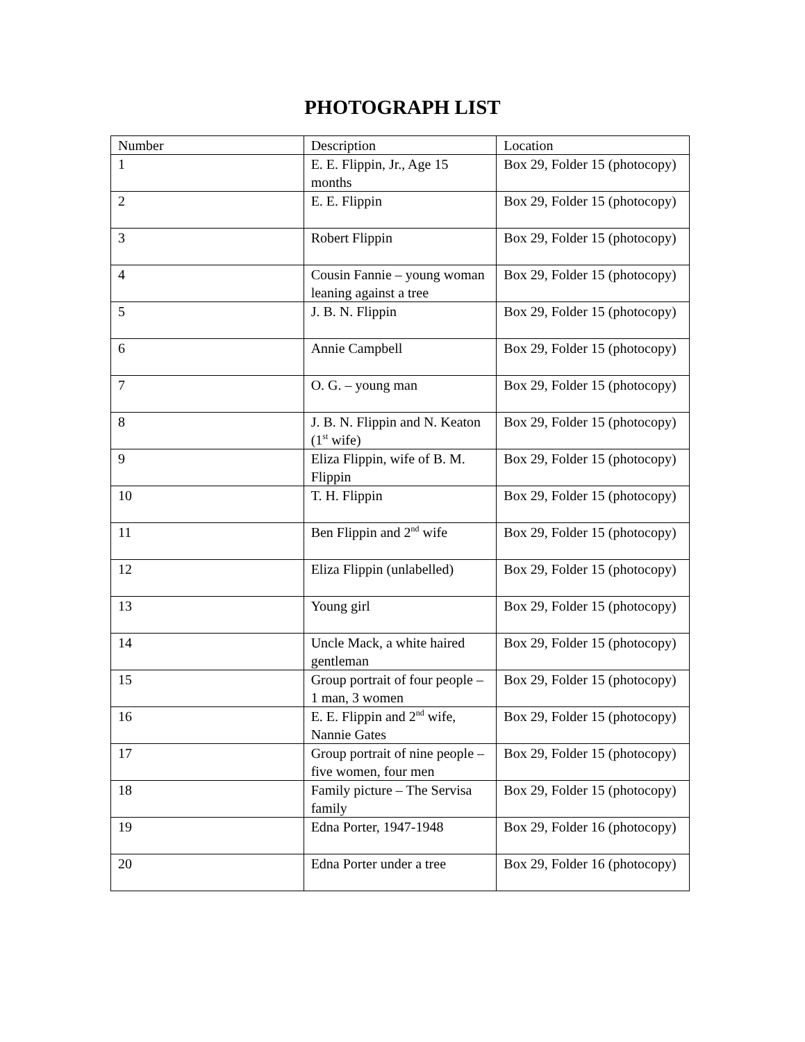PHOTOGRAPH LIST
| Number | Description | Location |
| 1 | E. E. Flippin, Jr., Age 15 months | Box 29, Folder 15 (photocopy) |
| 2 | E. E. Flippin | Box 29, Folder 15 (photocopy) |
| 3 | Robert Flippin | Box 29, Folder 15 (photocopy) |
| 4 | Cousin Fannie – young woman leaning against a tree | Box 29, Folder 15 (photocopy) |
| 5 | J. B. N. Flippin | Box 29, Folder 15 (photocopy) |
| 6 | Annie Campbell | Box 29, Folder 15 (photocopy) |
| 7 | O. G. – young man | Box 29, Folder 15 (photocopy) |
| 8 | J. B. N. Flippin and N. Keaton (1<sup>st</sup> wife) | Box 29, Folder 15 (photocopy) |
| 9 | Eliza Flippin, wife of B. M. Flippin | Box 29, Folder 15 (photocopy) |
| 10 | T. H. Flippin | Box 29, Folder 15 (photocopy) |
| 11 | Ben Flippin and 2<sup>nd</sup> wife | Box 29, Folder 15 (photocopy) |
| 12 | Eliza Flippin (unlabelled) | Box 29, Folder 15 (photocopy) |
| 13 | Young girl | Box 29, Folder 15 (photocopy) |
| 14 | Uncle Mack, a white haired gentleman | Box 29, Folder 15 (photocopy) |
| 15 | Group portrait of four people – 1 man, 3 women | Box 29, Folder 15 (photocopy) |
| 16 | E. E. Flippin and 2<sup>nd</sup> wife, Nannie Gates | Box 29, Folder 15 (photocopy) |
| 17 | Group portrait of nine people – five women, four men | Box 29, Folder 15 (photocopy) |
| 18 | Family picture – The Servisa family | Box 29, Folder 15 (photocopy) |
| 19 | Edna Porter, 1947-1948 | Box 29, Folder 16 (photocopy) |
| 20 | Edna Porter under a tree | Box 29, Folder 16 (photocopy) |